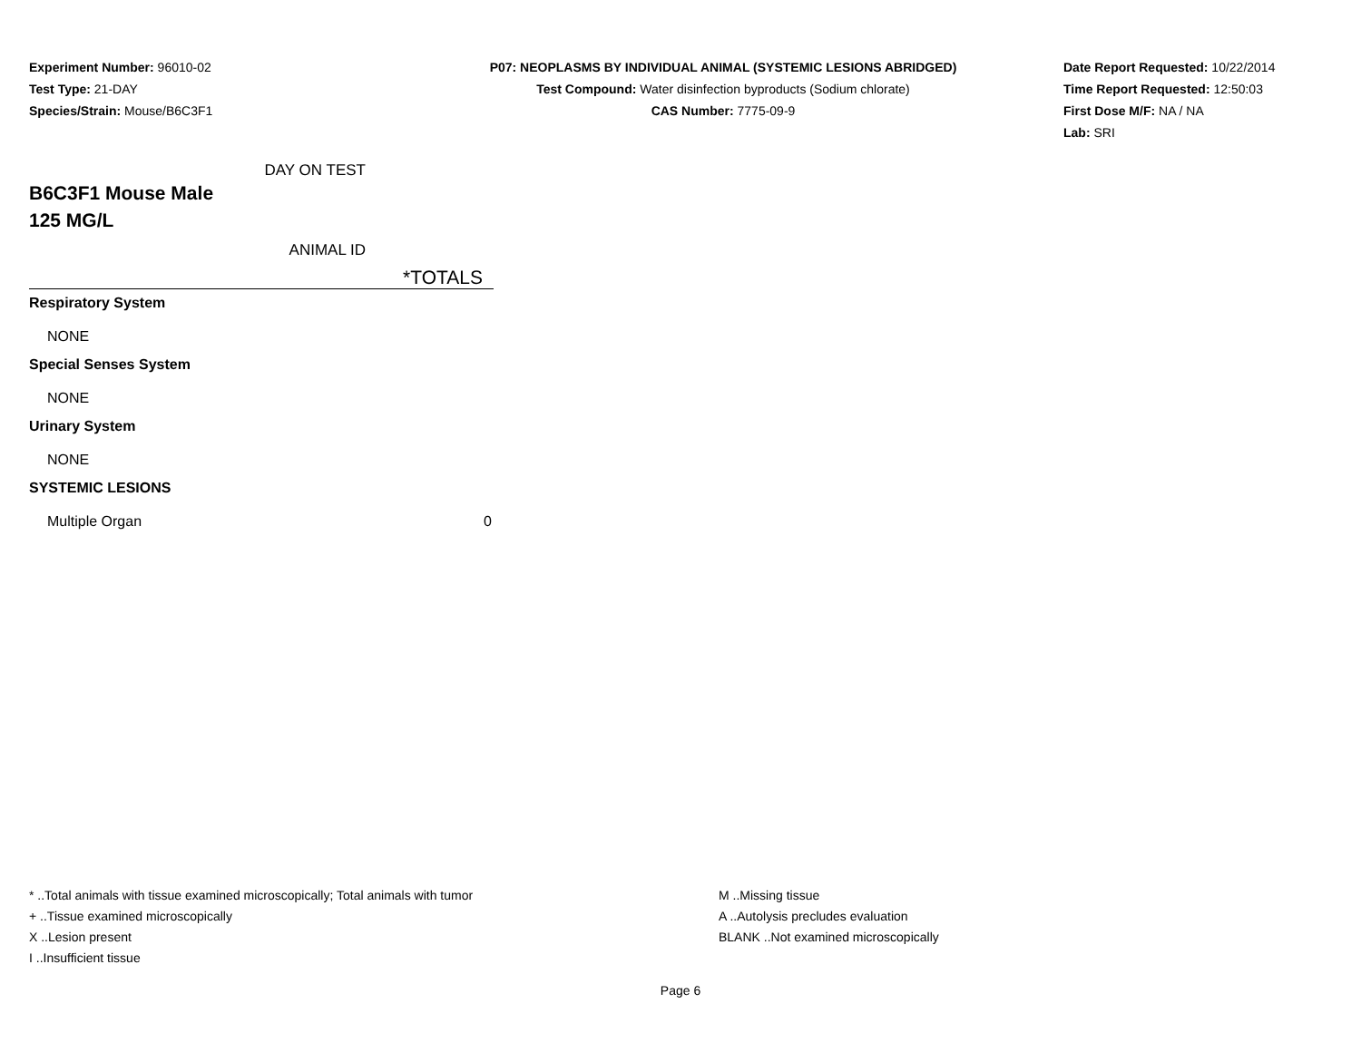Experiment Number: 96010-02
Test Type: 21-DAY
Species/Strain: Mouse/B6C3F1
P07: NEOPLASMS BY INDIVIDUAL ANIMAL (SYSTEMIC LESIONS ABRIDGED)
Test Compound: Water disinfection byproducts (Sodium chlorate)
CAS Number: 7775-09-9
Date Report Requested: 10/22/2014
Time Report Requested: 12:50:03
First Dose M/F: NA / NA
Lab: SRI
DAY ON TEST
B6C3F1 Mouse Male
125 MG/L
ANIMAL ID
*TOTALS
Respiratory System
NONE
Special Senses System
NONE
Urinary System
NONE
SYSTEMIC LESIONS
Multiple Organ 0
* ..Total animals with tissue examined microscopically; Total animals with tumor
+ ..Tissue examined microscopically
X ..Lesion present
I ..Insufficient tissue
M ..Missing tissue
A ..Autolysis precludes evaluation
BLANK ..Not examined microscopically
Page 6